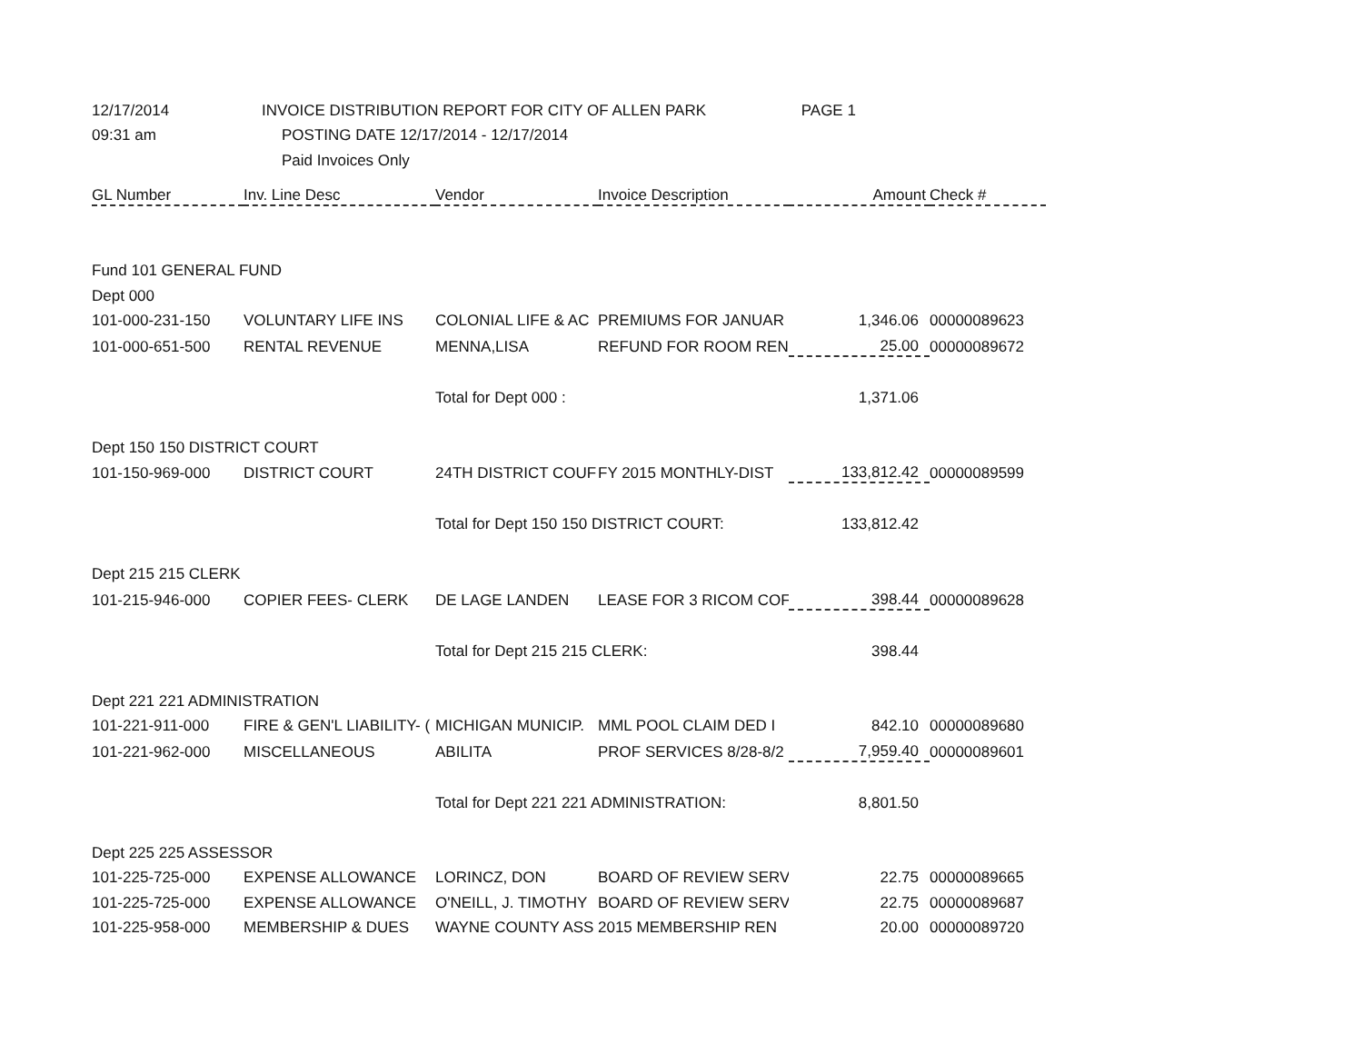| 12/17/2014 | INVOICE DISTRIBUTION REPORT FOR CITY OF ALLEN PARK PAGE 1 | | | | |
| 09:31 am | POSTING DATE 12/17/2014 - 12/17/2014 | | | | |
| | Paid Invoices Only | | | | |
| GL Number | Inv. Line Desc | Vendor | Invoice Description | Amount | Check # |
| Fund 101 GENERAL FUND | | | | | |
| Dept 000 | | | | | |
| 101-000-231-150 | VOLUNTARY LIFE INS | COLONIAL LIFE & AC | PREMIUMS FOR JANUAR | 1,346.06 | 00000089623 |
| 101-000-651-500 | RENTAL REVENUE | MENNA,LISA | REFUND FOR ROOM REN | 25.00 | 00000089672 |
| | | Total for Dept 000 : | | 1,371.06 | |
| Dept 150 150 DISTRICT COURT | | | | | |
| 101-150-969-000 | DISTRICT COURT | 24TH DISTRICT COUF | FY 2015 MONTHLY-DIST | 133,812.42 | 00000089599 |
| | | Total for Dept 150 150 DISTRICT COURT: | | 133,812.42 | |
| Dept 215 215 CLERK | | | | | |
| 101-215-946-000 | COPIER FEES- CLERK | DE LAGE LANDEN | LEASE FOR 3 RICOM COF | 398.44 | 00000089628 |
| | | Total for Dept 215 215 CLERK: | | 398.44 | |
| Dept 221 221 ADMINISTRATION | | | | | |
| 101-221-911-000 | FIRE & GEN'L LIABILITY- ( | MICHIGAN MUNICIP. | MML POOL CLAIM DED I | 842.10 | 00000089680 |
| 101-221-962-000 | MISCELLANEOUS | ABILITA | PROF SERVICES 8/28-8/2 | 7,959.40 | 00000089601 |
| | | Total for Dept 221 221 ADMINISTRATION: | | 8,801.50 | |
| Dept 225 225 ASSESSOR | | | | | |
| 101-225-725-000 | EXPENSE ALLOWANCE | LORINCZ, DON | BOARD OF REVIEW SERV | 22.75 | 00000089665 |
| 101-225-725-000 | EXPENSE ALLOWANCE | O'NEILL, J. TIMOTHY | BOARD OF REVIEW SERV | 22.75 | 00000089687 |
| 101-225-958-000 | MEMBERSHIP & DUES | WAYNE COUNTY ASS | 2015 MEMBERSHIP REN | 20.00 | 00000089720 |